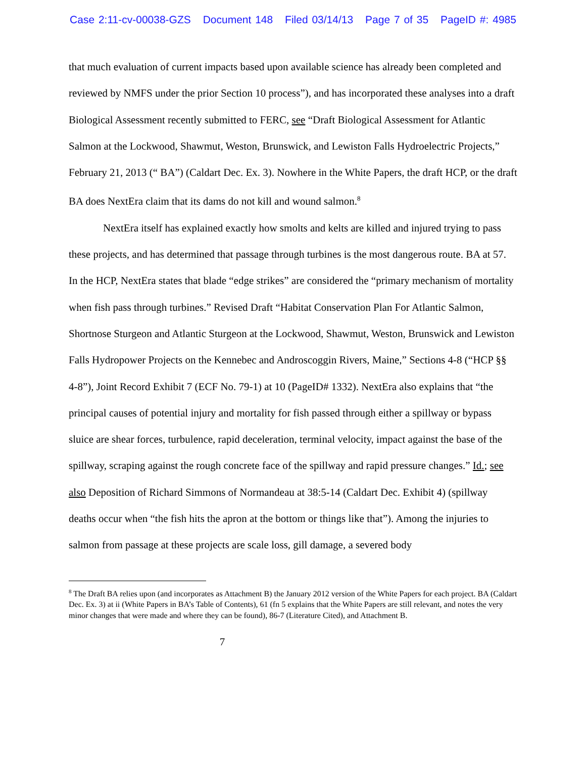Case 2:11-cv-00038-GZS Document 148 Filed 03/14/13 Page 7 of 35 PageID #: 4985
that much evaluation of current impacts based upon available science has already been completed and reviewed by NMFS under the prior Section 10 process”), and has incorporated these analyses into a draft Biological Assessment recently submitted to FERC, see “Draft Biological Assessment for Atlantic Salmon at the Lockwood, Shawmut, Weston, Brunswick, and Lewiston Falls Hydroelectric Projects,” February 21, 2013 (“ BA”) (Caldart Dec. Ex. 3). Nowhere in the White Papers, the draft HCP, or the draft BA does NextEra claim that its dams do not kill and wound salmon.<sup>8</sup>
NextEra itself has explained exactly how smolts and kelts are killed and injured trying to pass these projects, and has determined that passage through turbines is the most dangerous route. BA at 57. In the HCP, NextEra states that blade “edge strikes” are considered the “primary mechanism of mortality when fish pass through turbines.” Revised Draft “Habitat Conservation Plan For Atlantic Salmon, Shortnose Sturgeon and Atlantic Sturgeon at the Lockwood, Shawmut, Weston, Brunswick and Lewiston Falls Hydropower Projects on the Kennebec and Androscoggin Rivers, Maine,” Sections 4-8 (“HCP §§ 4-8”), Joint Record Exhibit 7 (ECF No. 79-1) at 10 (PageID# 1332). NextEra also explains that “the principal causes of potential injury and mortality for fish passed through either a spillway or bypass sluice are shear forces, turbulence, rapid deceleration, terminal velocity, impact against the base of the spillway, scraping against the rough concrete face of the spillway and rapid pressure changes.” Id.; see also Deposition of Richard Simmons of Normandeau at 38:5-14 (Caldart Dec. Exhibit 4) (spillway deaths occur when “the fish hits the apron at the bottom or things like that”). Among the injuries to salmon from passage at these projects are scale loss, gill damage, a severed body
<sup>8</sup> The Draft BA relies upon (and incorporates as Attachment B) the January 2012 version of the White Papers for each project. BA (Caldart Dec. Ex. 3) at ii (White Papers in BA’s Table of Contents), 61 (fn 5 explains that the White Papers are still relevant, and notes the very minor changes that were made and where they can be found), 86-7 (Literature Cited), and Attachment B.
7